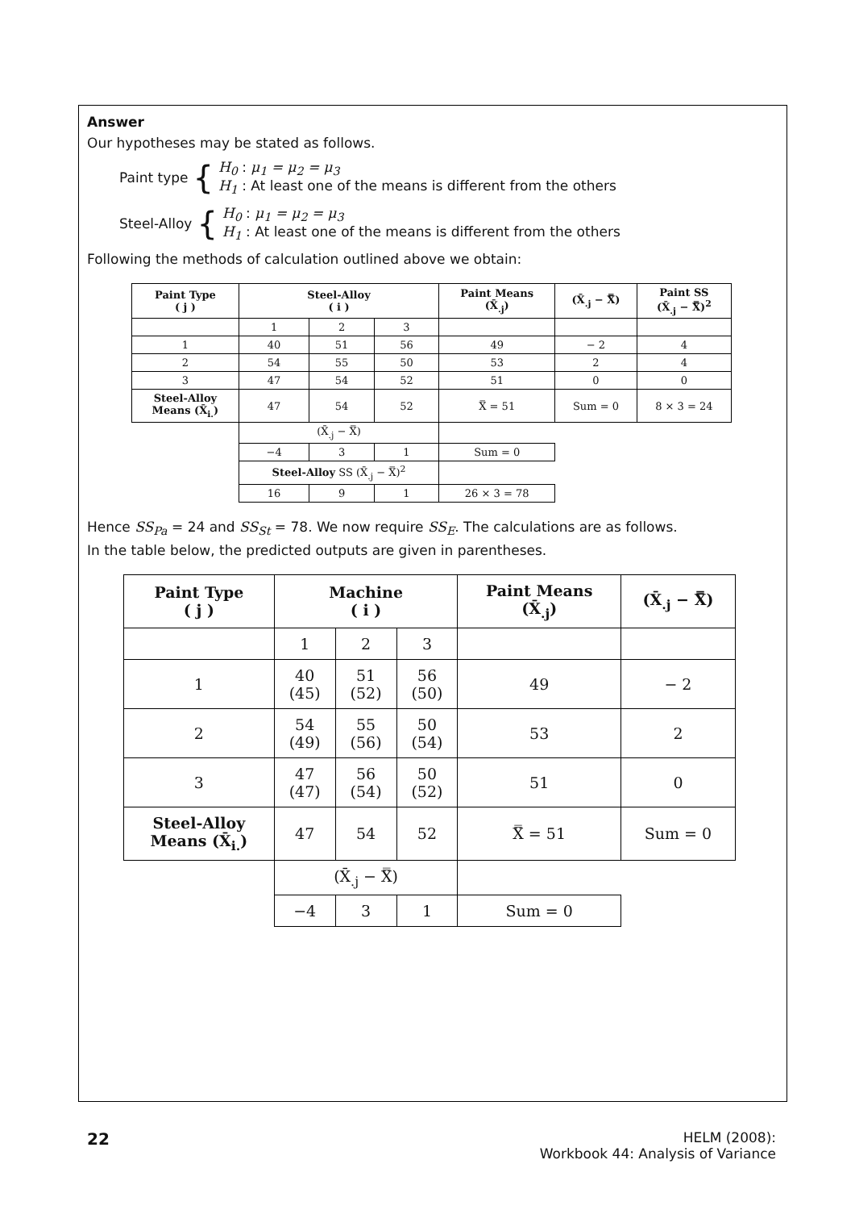Answer
Our hypotheses may be stated as follows.
Paint type {
H<sub>0</sub> : μ<sub>1</sub> = μ<sub>2</sub> = μ<sub>3</sub>
H<sub>1</sub> : At least one of the means is different from the others
Steel-Alloy {
H<sub>0</sub> : μ<sub>1</sub> = μ<sub>2</sub> = μ<sub>3</sub>
H<sub>1</sub> : At least one of the means is different from the others
Following the methods of calculation outlined above we obtain:
| Paint Type ( j ) | Steel-Alloy ( i ) | | | Paint Means (X̄<sub>.j</sub>) | (X̄<sub>.j</sub> − X̿) | Paint SS (X̄<sub>.j</sub> − X̿)<sup>2</sup> |
| --- | --- | --- | --- | --- | --- | --- |
| | 1 | 2 | 3 | | | |
| 1 | 40 | 51 | 56 | 49 | − 2 | 4 |
| 2 | 54 | 55 | 50 | 53 | 2 | 4 |
| 3 | 47 | 54 | 52 | 51 | 0 | 0 |
| Steel-Alloy Means (X̄<sub>i.</sub>) | 47 | 54 | 52 | X̿ = 51 | Sum = 0 | 8 × 3 = 24 |
| | (X̄<sub>.j</sub> − X̿) | | | | | |
| | −4 | 3 | 1 | Sum = 0 | | |
| | Steel-Alloy SS (X̄<sub>.j</sub> − X̿)<sup>2</sup> | | | | | |
| | 16 | 9 | 1 | 26 × 3 = 78 | | |
Hence SS<sub>Pa</sub> = 24 and SS<sub>St</sub> = 78. We now require SS<sub>E</sub>. The calculations are as follows.
In the table below, the predicted outputs are given in parentheses.
| Paint Type ( j ) | Machine ( i ) | | | Paint Means (X̄<sub>.j</sub>) | (X̄<sub>.j</sub> − X̿) |
| --- | --- | --- | --- | --- | --- |
| | 1 | 2 | 3 | | |
| 1 | 40 (45) | 51 (52) | 56 (50) | 49 | − 2 |
| 2 | 54 (49) | 55 (56) | 50 (54) | 53 | 2 |
| 3 | 47 (47) | 56 (54) | 50 (52) | 51 | 0 |
| Steel-Alloy Means (X̄<sub>i.</sub>) | 47 | 54 | 52 | X̿ = 51 | Sum = 0 |
| | (X̄<sub>.j</sub> − X̿) | | | | |
| | −4 | 3 | 1 | Sum = 0 | |
22
HELM (2008):
Workbook 44: Analysis of Variance